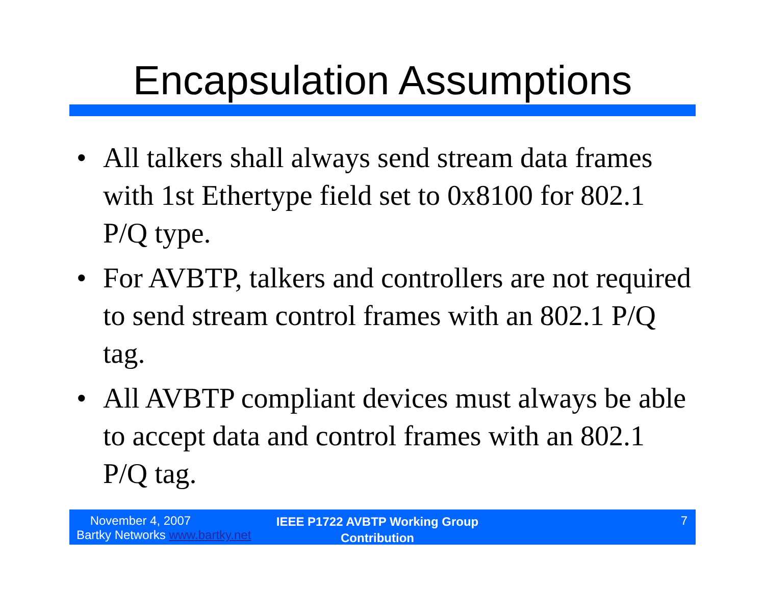Encapsulation Assumptions
• All talkers shall always send stream data frames with 1st Ethertype field set to 0x8100 for 802.1 P/Q type.
• For AVBTP, talkers and controllers are not required to send stream control frames with an 802.1 P/Q tag.
• All AVBTP compliant devices must always be able to accept data and control frames with an 802.1 P/Q tag.
November 4, 2007
Bartky Networks www.bartky.net
IEEE P1722 AVBTP Working Group
Contribution
7